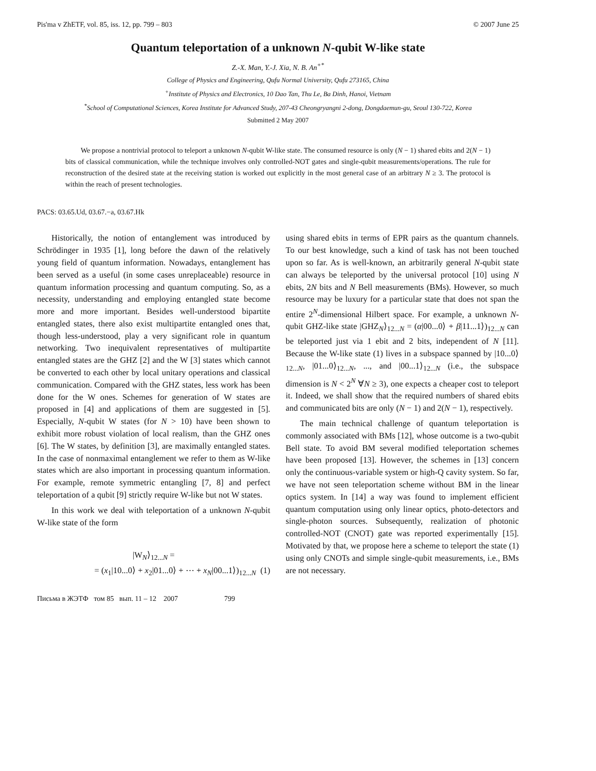Pis'ma v ZhETF, vol. 85, iss. 12, pp. 799 – 803 © 2007 June 25
Quantum teleportation of a unknown N-qubit W-like state
Z.-X. Man, Y.-J. Xia, N. B. An<sup>+*</sup>
College of Physics and Engineering, Qufu Normal University, Qufu 273165, China
<sup>+</sup>Institute of Physics and Electronics, 10 Dao Tan, Thu Le, Ba Dinh, Hanoi, Vietnam
<sup>*</sup> School of Computational Sciences, Korea Institute for Advanced Study, 207-43 Cheongryangni 2-dong, Dongdaemun-gu, Seoul 130-722, Korea
Submitted 2 May 2007
We propose a nontrivial protocol to teleport a unknown N-qubit W-like state. The consumed resource is only (N − 1) shared ebits and 2(N − 1) bits of classical communication, while the technique involves only controlled-NOT gates and single-qubit measurements/operations. The rule for reconstruction of the desired state at the receiving station is worked out explicitly in the most general case of an arbitrary N ≥ 3. The protocol is within the reach of present technologies.
PACS: 03.65.Ud, 03.67.−a, 03.67.Hk
Historically, the notion of entanglement was introduced by Schrödinger in 1935 [1], long before the dawn of the relatively young field of quantum information. Nowadays, entanglement has been served as a useful (in some cases unreplaceable) resource in quantum information processing and quantum computing. So, as a necessity, understanding and employing entangled state become more and more important. Besides well-understood bipartite entangled states, there also exist multipartite entangled ones that, though less-understood, play a very significant role in quantum networking. Two inequivalent representatives of multipartite entangled states are the GHZ [2] and the W [3] states which cannot be converted to each other by local unitary operations and classical communication. Compared with the GHZ states, less work has been done for the W ones. Schemes for generation of W states are proposed in [4] and applications of them are suggested in [5]. Especially, N-qubit W states (for N > 10) have been shown to exhibit more robust violation of local realism, than the GHZ ones [6]. The W states, by definition [3], are maximally entangled states. In the case of nonmaximal entanglement we refer to them as W-like states which are also important in processing quantum information. For example, remote symmetric entangling [7, 8] and perfect teleportation of a qubit [9] strictly require W-like but not W states.
In this work we deal with teleportation of a unknown N-qubit W-like state of the form
|W<sub>N</sub>⟩<sub>12...N</sub> =
= (x<sub>1</sub>|10...0⟩ + x<sub>2</sub>|01...0⟩ + ⋯ + x<sub>N</sub>|00...1⟩)<sub>12...N</sub> (1)
using shared ebits in terms of EPR pairs as the quantum channels. To our best knowledge, such a kind of task has not been touched upon so far. As is well-known, an arbitrarily general N-qubit state can always be teleported by the universal protocol [10] using N ebits, 2N bits and N Bell measurements (BMs). However, so much resource may be luxury for a particular state that does not span the entire 2<sup>N</sup>-dimensional Hilbert space. For example, a unknown N-qubit GHZ-like state |GHZ<sub>N</sub>⟩<sub>12...N</sub> = (α|00...0⟩ + β|11...1⟩)<sub>12...N</sub> can be teleported just via 1 ebit and 2 bits, independent of N [11]. Because the W-like state (1) lives in a subspace spanned by |10...0⟩<sub>12...N</sub>, |01...0⟩<sub>12...N</sub>, ..., and |00...1⟩<sub>12...N</sub> (i.e., the subspace dimension is N < 2<sup>N</sup> ∀N ≥ 3), one expects a cheaper cost to teleport it. Indeed, we shall show that the required numbers of shared ebits and communicated bits are only (N − 1) and 2(N − 1), respectively.
The main technical challenge of quantum teleportation is commonly associated with BMs [12], whose outcome is a two-qubit Bell state. To avoid BM several modified teleportation schemes have been proposed [13]. However, the schemes in [13] concern only the continuous-variable system or high-Q cavity system. So far, we have not seen teleportation scheme without BM in the linear optics system. In [14] a way was found to implement efficient quantum computation using only linear optics, photo-detectors and single-photon sources. Subsequently, realization of photonic controlled-NOT (CNOT) gate was reported experimentally [15]. Motivated by that, we propose here a scheme to teleport the state (1) using only CNOTs and simple single-qubit measurements, i.e., BMs are not necessary.
Письма в ЖЭТФ том 85 вып. 11 – 12 2007 799